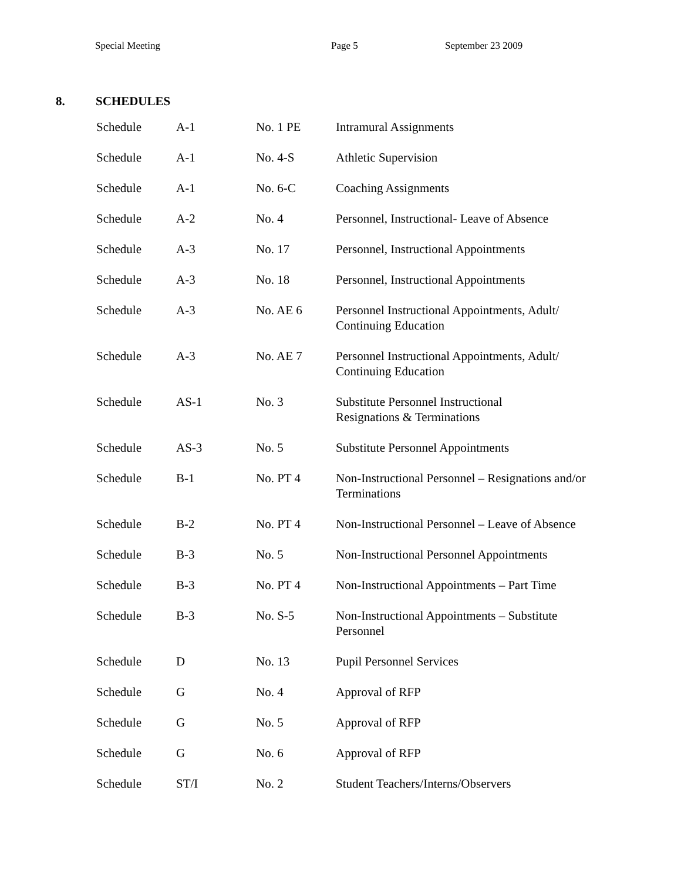Special Meeting Page 5 September 23 2009
8. SCHEDULES
| Schedule | A-1 | No. 1 PE | Intramural Assignments |
| Schedule | A-1 | No. 4-S | Athletic Supervision |
| Schedule | A-1 | No. 6-C | Coaching Assignments |
| Schedule | A-2 | No. 4 | Personnel, Instructional- Leave of Absence |
| Schedule | A-3 | No. 17 | Personnel, Instructional Appointments |
| Schedule | A-3 | No. 18 | Personnel, Instructional Appointments |
| Schedule | A-3 | No. AE 6 | Personnel Instructional Appointments, Adult/ Continuing Education |
| Schedule | A-3 | No. AE 7 | Personnel Instructional Appointments, Adult/ Continuing Education |
| Schedule | AS-1 | No. 3 | Substitute Personnel Instructional Resignations & Terminations |
| Schedule | AS-3 | No. 5 | Substitute Personnel Appointments |
| Schedule | B-1 | No. PT 4 | Non-Instructional Personnel – Resignations and/or Terminations |
| Schedule | B-2 | No. PT 4 | Non-Instructional Personnel – Leave of Absence |
| Schedule | B-3 | No. 5 | Non-Instructional Personnel Appointments |
| Schedule | B-3 | No. PT 4 | Non-Instructional Appointments – Part Time |
| Schedule | B-3 | No. S-5 | Non-Instructional Appointments – Substitute Personnel |
| Schedule | D | No. 13 | Pupil Personnel Services |
| Schedule | G | No. 4 | Approval of RFP |
| Schedule | G | No. 5 | Approval of RFP |
| Schedule | G | No. 6 | Approval of RFP |
| Schedule | ST/I | No. 2 | Student Teachers/Interns/Observers |